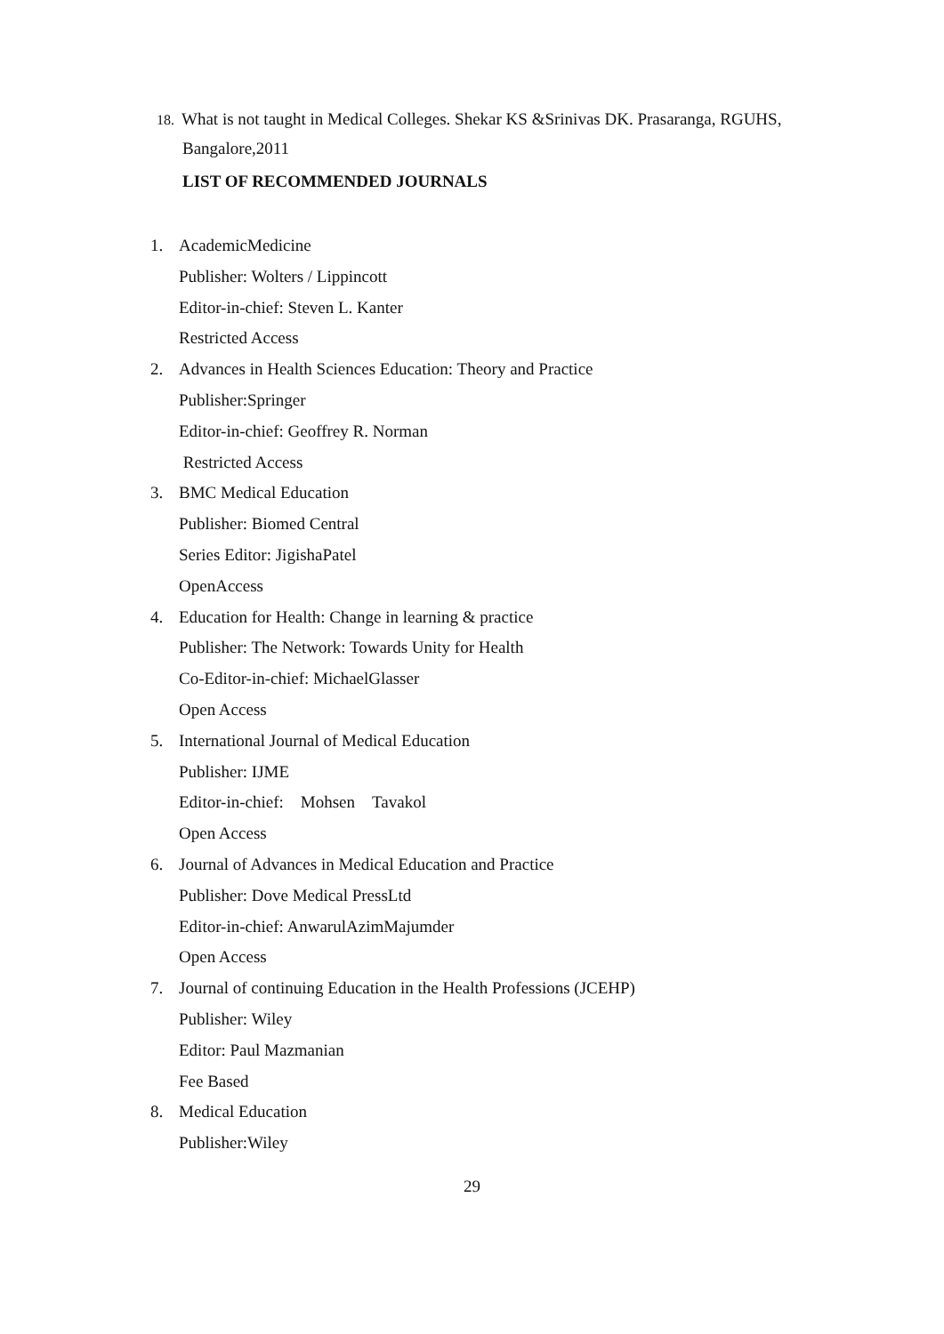18. What is not taught in Medical Colleges. Shekar KS &Srinivas DK. Prasaranga, RGUHS,
Bangalore,2011
LIST OF RECOMMENDED JOURNALS
1. AcademicMedicine
Publisher: Wolters / Lippincott
Editor-in-chief: Steven L. Kanter
Restricted Access
2. Advances in Health Sciences Education: Theory and Practice
Publisher:Springer
Editor-in-chief: Geoffrey R. Norman
Restricted Access
3. BMC Medical Education
Publisher: Biomed Central
Series Editor: JigishaPatel
OpenAccess
4. Education for Health: Change in learning & practice
Publisher: The Network: Towards Unity for Health
Co-Editor-in-chief: MichaelGlasser
Open Access
5. International Journal of Medical Education
Publisher: IJME
Editor-in-chief: Mohsen Tavakol
Open Access
6. Journal of Advances in Medical Education and Practice
Publisher: Dove Medical PressLtd
Editor-in-chief: AnwarulAzimMajumder
Open Access
7. Journal of continuing Education in the Health Professions (JCEHP)
Publisher: Wiley
Editor: Paul Mazmanian
Fee Based
8. Medical Education
Publisher:Wiley
29